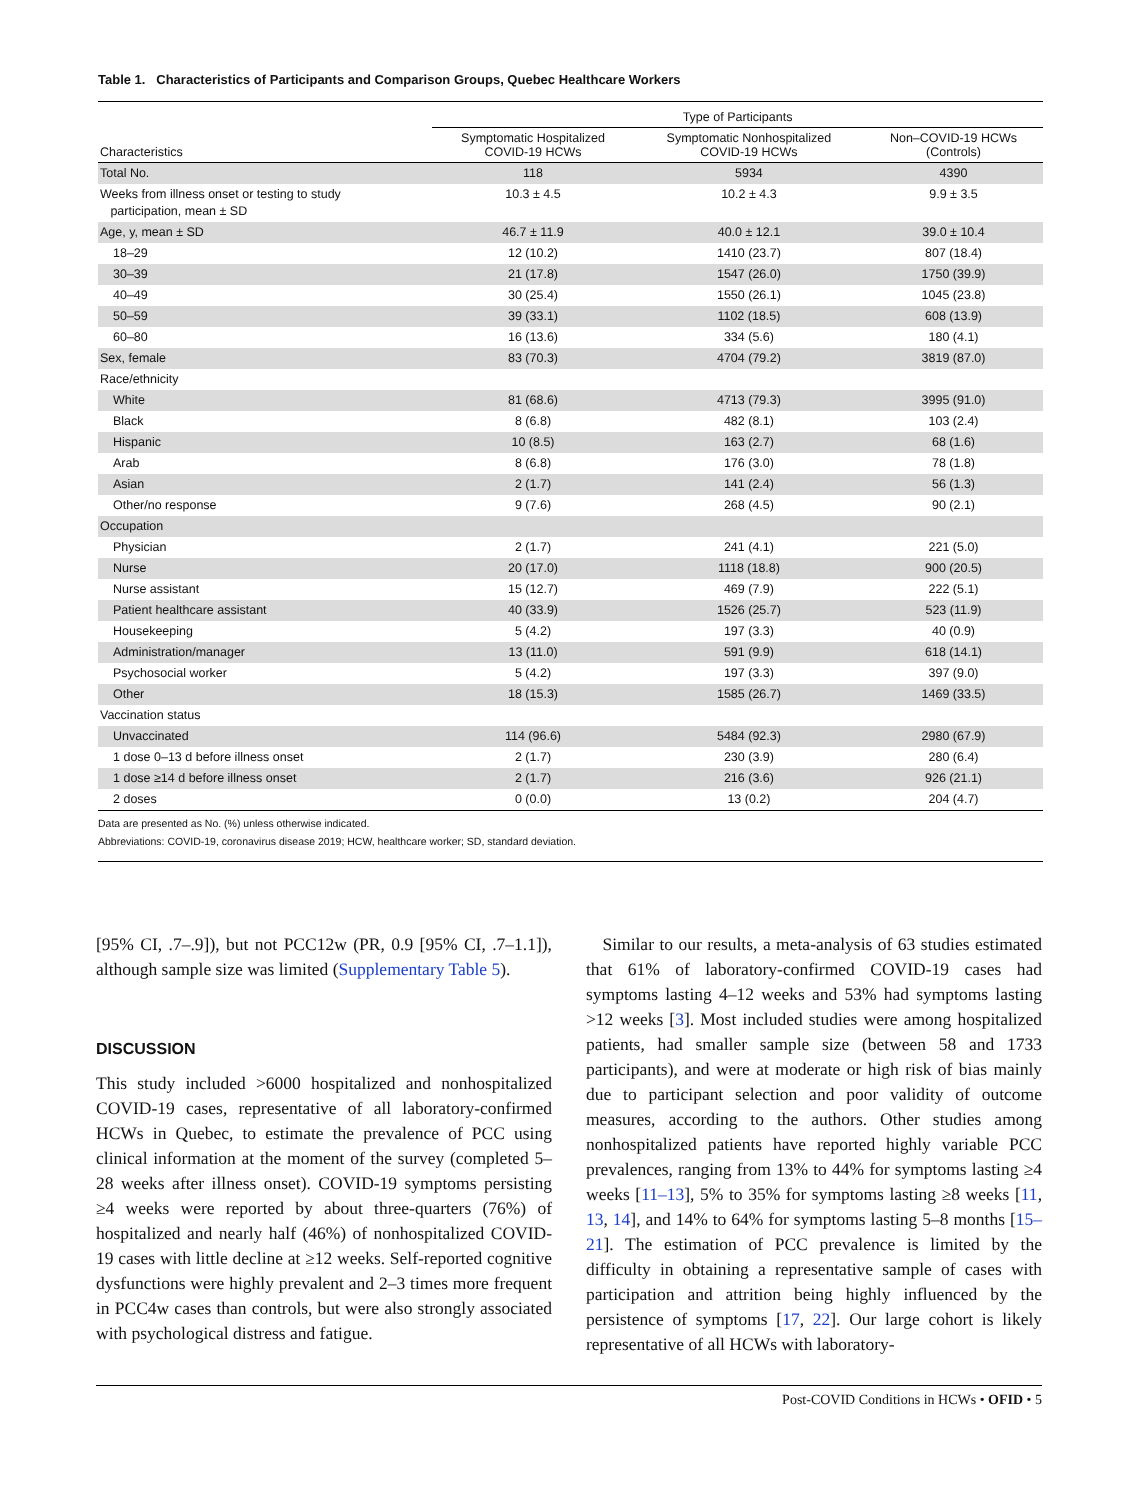Table 1. Characteristics of Participants and Comparison Groups, Quebec Healthcare Workers
| | Type of Participants | | |
| --- | --- | --- | --- |
| Characteristics | Symptomatic Hospitalized COVID-19 HCWs | Symptomatic Nonhospitalized COVID-19 HCWs | Non–COVID-19 HCWs (Controls) |
| Total No. | 118 | 5934 | 4390 |
| Weeks from illness onset or testing to study participation, mean ± SD | 10.3 ± 4.5 | 10.2 ± 4.3 | 9.9 ± 3.5 |
| Age, y, mean ± SD | 46.7 ± 11.9 | 40.0 ± 12.1 | 39.0 ± 10.4 |
| 18–29 | 12 (10.2) | 1410 (23.7) | 807 (18.4) |
| 30–39 | 21 (17.8) | 1547 (26.0) | 1750 (39.9) |
| 40–49 | 30 (25.4) | 1550 (26.1) | 1045 (23.8) |
| 50–59 | 39 (33.1) | 1102 (18.5) | 608 (13.9) |
| 60–80 | 16 (13.6) | 334 (5.6) | 180 (4.1) |
| Sex, female | 83 (70.3) | 4704 (79.2) | 3819 (87.0) |
| Race/ethnicity | | | |
| White | 81 (68.6) | 4713 (79.3) | 3995 (91.0) |
| Black | 8 (6.8) | 482 (8.1) | 103 (2.4) |
| Hispanic | 10 (8.5) | 163 (2.7) | 68 (1.6) |
| Arab | 8 (6.8) | 176 (3.0) | 78 (1.8) |
| Asian | 2 (1.7) | 141 (2.4) | 56 (1.3) |
| Other/no response | 9 (7.6) | 268 (4.5) | 90 (2.1) |
| Occupation | | | |
| Physician | 2 (1.7) | 241 (4.1) | 221 (5.0) |
| Nurse | 20 (17.0) | 1118 (18.8) | 900 (20.5) |
| Nurse assistant | 15 (12.7) | 469 (7.9) | 222 (5.1) |
| Patient healthcare assistant | 40 (33.9) | 1526 (25.7) | 523 (11.9) |
| Housekeeping | 5 (4.2) | 197 (3.3) | 40 (0.9) |
| Administration/manager | 13 (11.0) | 591 (9.9) | 618 (14.1) |
| Psychosocial worker | 5 (4.2) | 197 (3.3) | 397 (9.0) |
| Other | 18 (15.3) | 1585 (26.7) | 1469 (33.5) |
| Vaccination status | | | |
| Unvaccinated | 114 (96.6) | 5484 (92.3) | 2980 (67.9) |
| 1 dose 0–13 d before illness onset | 2 (1.7) | 230 (3.9) | 280 (6.4) |
| 1 dose ≥14 d before illness onset | 2 (1.7) | 216 (3.6) | 926 (21.1) |
| 2 doses | 0 (0.0) | 13 (0.2) | 204 (4.7) |
Data are presented as No. (%) unless otherwise indicated.
Abbreviations: COVID-19, coronavirus disease 2019; HCW, healthcare worker; SD, standard deviation.
[95% CI, .7–.9]), but not PCC12w (PR, 0.9 [95% CI, .7–1.1]), although sample size was limited (Supplementary Table 5).
DISCUSSION
This study included >6000 hospitalized and nonhospitalized COVID-19 cases, representative of all laboratory-confirmed HCWs in Quebec, to estimate the prevalence of PCC using clinical information at the moment of the survey (completed 5–28 weeks after illness onset). COVID-19 symptoms persisting ≥4 weeks were reported by about three-quarters (76%) of hospitalized and nearly half (46%) of nonhospitalized COVID-19 cases with little decline at ≥12 weeks. Self-reported cognitive dysfunctions were highly prevalent and 2–3 times more frequent in PCC4w cases than controls, but were also strongly associated with psychological distress and fatigue.
Similar to our results, a meta-analysis of 63 studies estimated that 61% of laboratory-confirmed COVID-19 cases had symptoms lasting 4–12 weeks and 53% had symptoms lasting >12 weeks [3]. Most included studies were among hospitalized patients, had smaller sample size (between 58 and 1733 participants), and were at moderate or high risk of bias mainly due to participant selection and poor validity of outcome measures, according to the authors. Other studies among nonhospitalized patients have reported highly variable PCC prevalences, ranging from 13% to 44% for symptoms lasting ≥4 weeks [11–13], 5% to 35% for symptoms lasting ≥8 weeks [11, 13, 14], and 14% to 64% for symptoms lasting 5–8 months [15–21]. The estimation of PCC prevalence is limited by the difficulty in obtaining a representative sample of cases with participation and attrition being highly influenced by the persistence of symptoms [17, 22]. Our large cohort is likely representative of all HCWs with laboratory-
Post-COVID Conditions in HCWs • OFID • 5